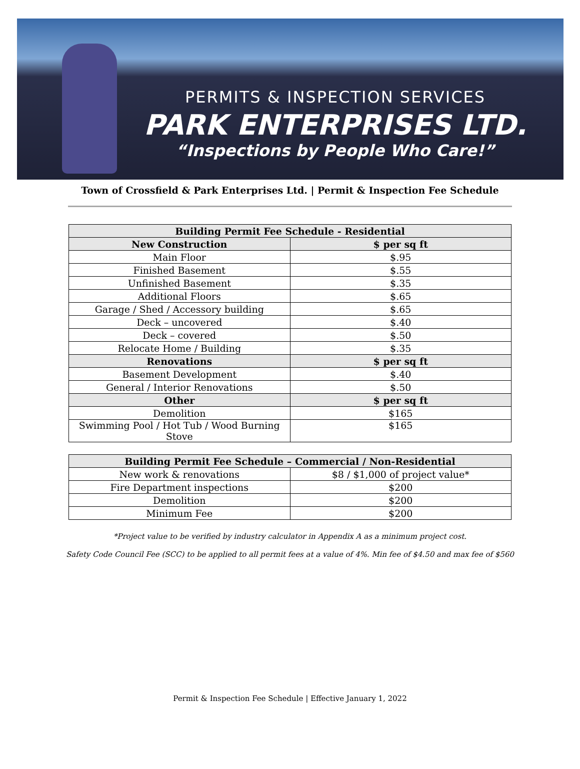PERMITS & INSPECTION SERVICES
PARK ENTERPRISES LTD.
“Inspections by People Who Care!”
Town of Crossfield & Park Enterprises Ltd. | Permit & Inspection Fee Schedule
| Building Permit Fee Schedule - Residential | |
| --- | --- |
| New Construction | $ per sq ft |
| Main Floor | $.95 |
| Finished Basement | $.55 |
| Unfinished Basement | $.35 |
| Additional Floors | $.65 |
| Garage / Shed / Accessory building | $.65 |
| Deck – uncovered | $.40 |
| Deck – covered | $.50 |
| Relocate Home / Building | $.35 |
| Renovations | $ per sq ft |
| Basement Development | $.40 |
| General / Interior Renovations | $.50 |
| Other | $ per sq ft |
| Demolition | $165 |
| Swimming Pool / Hot Tub / Wood Burning Stove | $165 |
| Building Permit Fee Schedule – Commercial / Non-Residential | |
| --- | --- |
| New work & renovations | $8 / $1,000 of project value* |
| Fire Department inspections | $200 |
| Demolition | $200 |
| Minimum Fee | $200 |
*Project value to be verified by industry calculator in Appendix A as a minimum project cost.
Safety Code Council Fee (SCC) to be applied to all permit fees at a value of 4%. Min fee of $4.50 and max fee of $560
Permit & Inspection Fee Schedule | Effective January 1, 2022